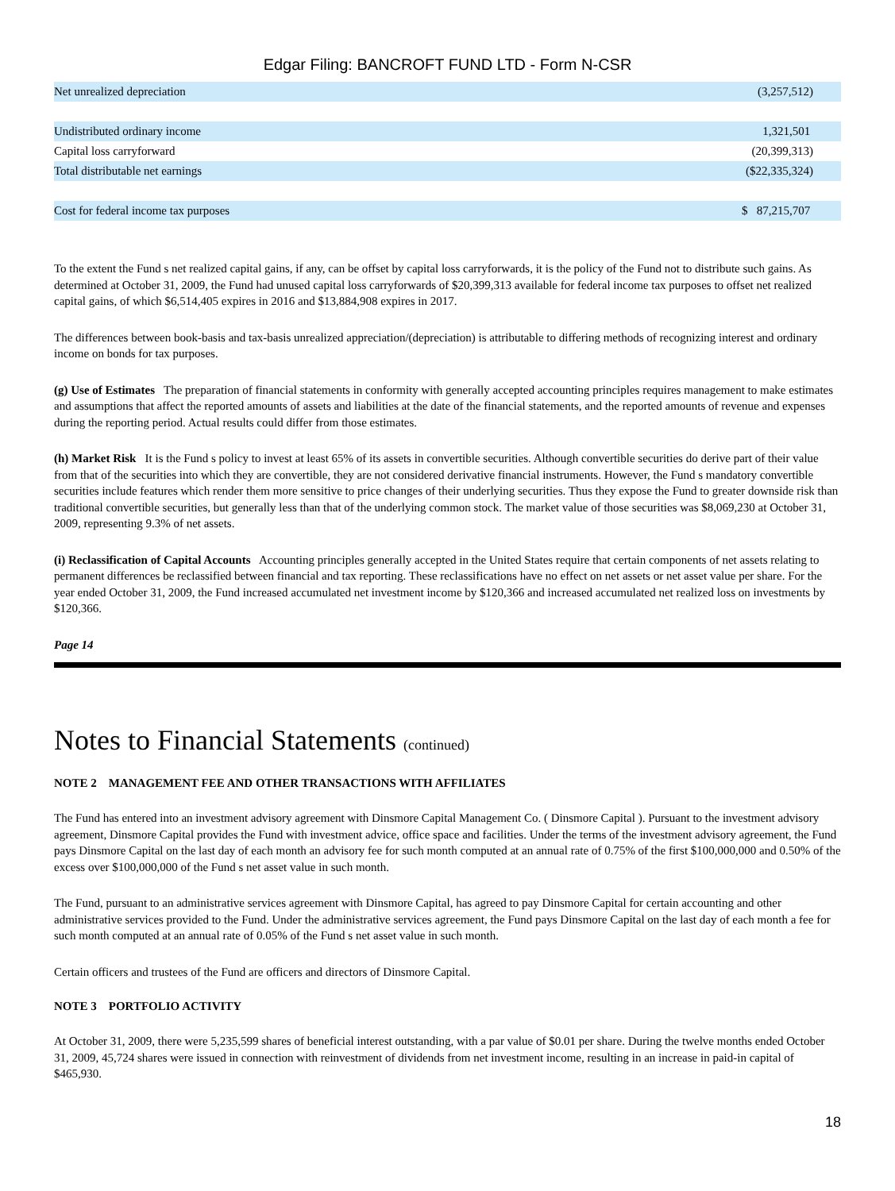Edgar Filing: BANCROFT FUND LTD - Form N-CSR
| Net unrealized depreciation | (3,257,512) |
| Undistributed ordinary income | 1,321,501 |
| Capital loss carryforward | (20,399,313) |
| Total distributable net earnings | ($22,335,324) |
| Cost for federal income tax purposes | $ 87,215,707 |
To the extent the Fund s net realized capital gains, if any, can be offset by capital loss carryforwards, it is the policy of the Fund not to distribute such gains. As determined at October 31, 2009, the Fund had unused capital loss carryforwards of $20,399,313 available for federal income tax purposes to offset net realized capital gains, of which $6,514,405 expires in 2016 and $13,884,908 expires in 2017.
The differences between book-basis and tax-basis unrealized appreciation/(depreciation) is attributable to differing methods of recognizing interest and ordinary income on bonds for tax purposes.
(g) Use of Estimates The preparation of financial statements in conformity with generally accepted accounting principles requires management to make estimates and assumptions that affect the reported amounts of assets and liabilities at the date of the financial statements, and the reported amounts of revenue and expenses during the reporting period. Actual results could differ from those estimates.
(h) Market Risk It is the Fund s policy to invest at least 65% of its assets in convertible securities. Although convertible securities do derive part of their value from that of the securities into which they are convertible, they are not considered derivative financial instruments. However, the Fund s mandatory convertible securities include features which render them more sensitive to price changes of their underlying securities. Thus they expose the Fund to greater downside risk than traditional convertible securities, but generally less than that of the underlying common stock. The market value of those securities was $8,069,230 at October 31, 2009, representing 9.3% of net assets.
(i) Reclassification of Capital Accounts Accounting principles generally accepted in the United States require that certain components of net assets relating to permanent differences be reclassified between financial and tax reporting. These reclassifications have no effect on net assets or net asset value per share. For the year ended October 31, 2009, the Fund increased accumulated net investment income by $120,366 and increased accumulated net realized loss on investments by $120,366.
Page 14
Notes to Financial Statements (continued)
NOTE 2 MANAGEMENT FEE AND OTHER TRANSACTIONS WITH AFFILIATES
The Fund has entered into an investment advisory agreement with Dinsmore Capital Management Co. ( Dinsmore Capital ). Pursuant to the investment advisory agreement, Dinsmore Capital provides the Fund with investment advice, office space and facilities. Under the terms of the investment advisory agreement, the Fund pays Dinsmore Capital on the last day of each month an advisory fee for such month computed at an annual rate of 0.75% of the first $100,000,000 and 0.50% of the excess over $100,000,000 of the Fund s net asset value in such month.
The Fund, pursuant to an administrative services agreement with Dinsmore Capital, has agreed to pay Dinsmore Capital for certain accounting and other administrative services provided to the Fund. Under the administrative services agreement, the Fund pays Dinsmore Capital on the last day of each month a fee for such month computed at an annual rate of 0.05% of the Fund s net asset value in such month.
Certain officers and trustees of the Fund are officers and directors of Dinsmore Capital.
NOTE 3 PORTFOLIO ACTIVITY
At October 31, 2009, there were 5,235,599 shares of beneficial interest outstanding, with a par value of $0.01 per share. During the twelve months ended October 31, 2009, 45,724 shares were issued in connection with reinvestment of dividends from net investment income, resulting in an increase in paid-in capital of $465,930.
18